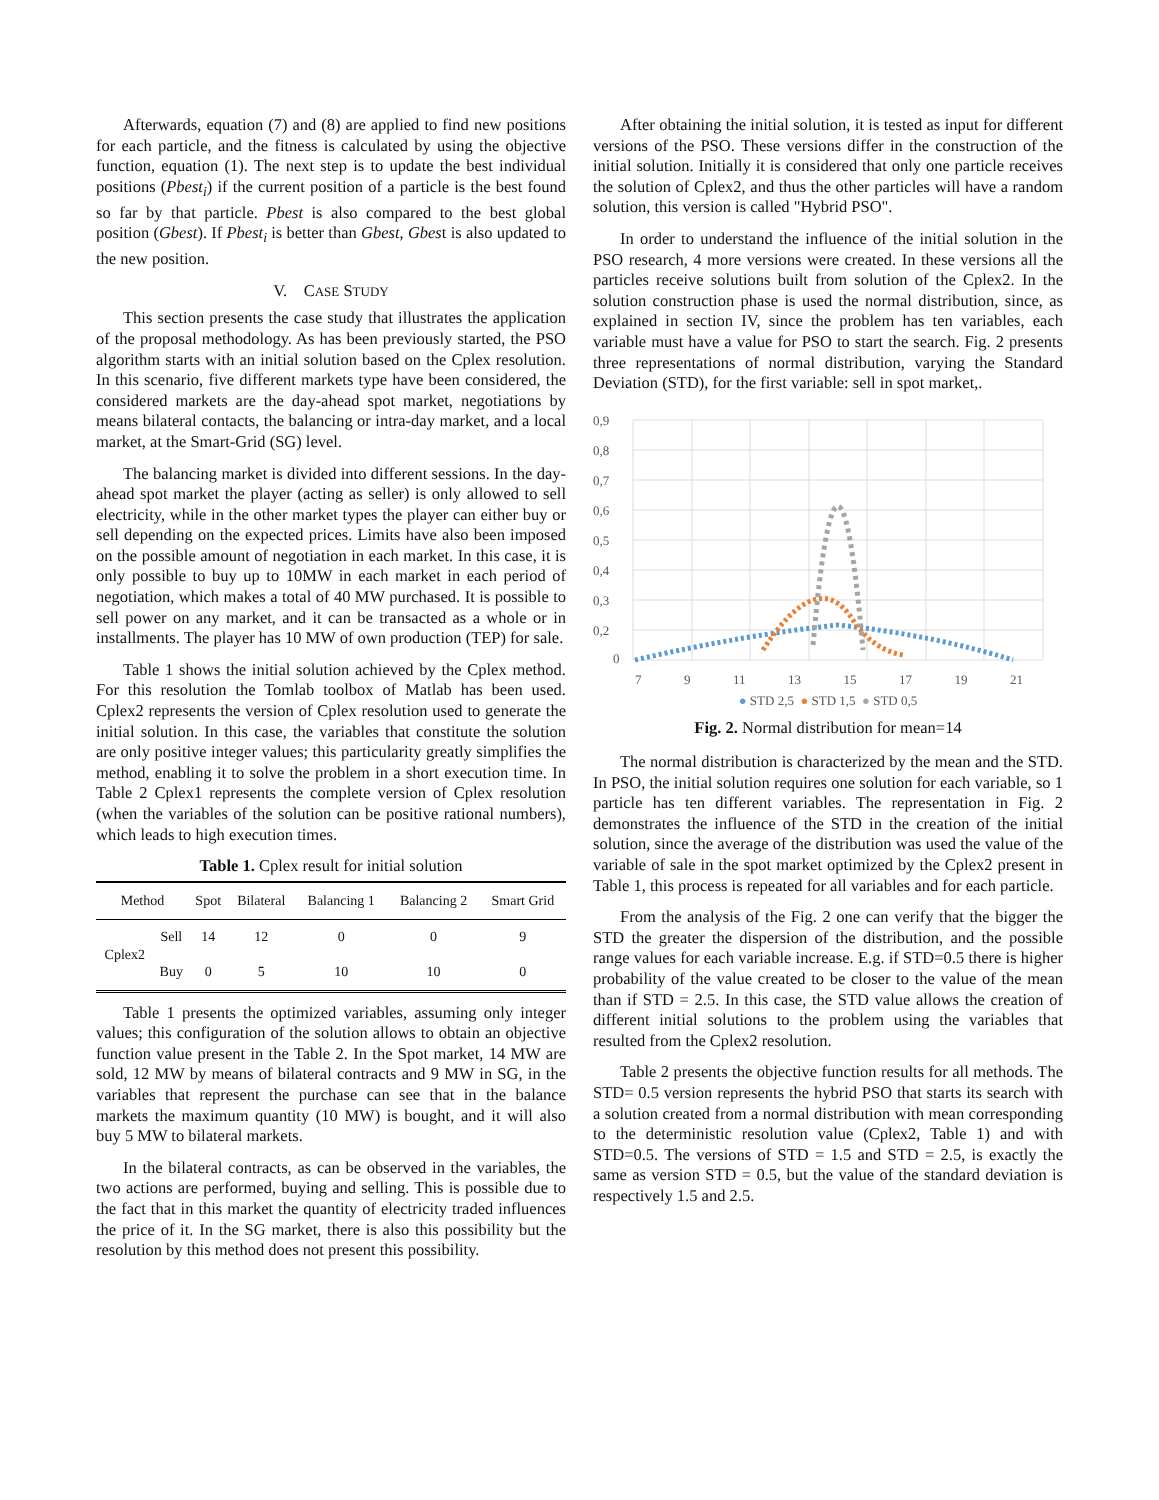Afterwards, equation (7) and (8) are applied to find new positions for each particle, and the fitness is calculated by using the objective function, equation (1). The next step is to update the best individual positions (Pbest<sub>i</sub>) if the current position of a particle is the best found so far by that particle. Pbest is also compared to the best global position (Gbest). If Pbest<sub>i</sub> is better than Gbest, Gbest is also updated to the new position.
V. CASE STUDY
This section presents the case study that illustrates the application of the proposal methodology. As has been previously started, the PSO algorithm starts with an initial solution based on the Cplex resolution. In this scenario, five different markets type have been considered, the considered markets are the day-ahead spot market, negotiations by means bilateral contacts, the balancing or intra-day market, and a local market, at the Smart-Grid (SG) level.
The balancing market is divided into different sessions. In the day-ahead spot market the player (acting as seller) is only allowed to sell electricity, while in the other market types the player can either buy or sell depending on the expected prices. Limits have also been imposed on the possible amount of negotiation in each market. In this case, it is only possible to buy up to 10MW in each market in each period of negotiation, which makes a total of 40 MW purchased. It is possible to sell power on any market, and it can be transacted as a whole or in installments. The player has 10 MW of own production (TEP) for sale.
Table 1 shows the initial solution achieved by the Cplex method. For this resolution the Tomlab toolbox of Matlab has been used. Cplex2 represents the version of Cplex resolution used to generate the initial solution. In this case, the variables that constitute the solution are only positive integer values; this particularity greatly simplifies the method, enabling it to solve the problem in a short execution time. In Table 2 Cplex1 represents the complete version of Cplex resolution (when the variables of the solution can be positive rational numbers), which leads to high execution times.
Table 1. Cplex result for initial solution
| Method | | Spot | Bilateral | Balancing 1 | Balancing 2 | Smart Grid |
| --- | --- | --- | --- | --- | --- | --- |
| Cplex2 | Sell | 14 | 12 | 0 | 0 | 9 |
| | Buy | 0 | 5 | 10 | 10 | 0 |
Table 1 presents the optimized variables, assuming only integer values; this configuration of the solution allows to obtain an objective function value present in the Table 2. In the Spot market, 14 MW are sold, 12 MW by means of bilateral contracts and 9 MW in SG, in the variables that represent the purchase can see that in the balance markets the maximum quantity (10 MW) is bought, and it will also buy 5 MW to bilateral markets.
In the bilateral contracts, as can be observed in the variables, the two actions are performed, buying and selling. This is possible due to the fact that in this market the quantity of electricity traded influences the price of it. In the SG market, there is also this possibility but the resolution by this method does not present this possibility.
After obtaining the initial solution, it is tested as input for different versions of the PSO. These versions differ in the construction of the initial solution. Initially it is considered that only one particle receives the solution of Cplex2, and thus the other particles will have a random solution, this version is called "Hybrid PSO".
In order to understand the influence of the initial solution in the PSO research, 4 more versions were created. In these versions all the particles receive solutions built from solution of the Cplex2. In the solution construction phase is used the normal distribution, since, as explained in section IV, since the problem has ten variables, each variable must have a value for PSO to start the search. Fig. 2 presents three representations of normal distribution, varying the Standard Deviation (STD), for the first variable: sell in spot market,.
0,9
0,8
0,7
0,6
0,5
0,4
0,3
0,2
0
7 9 11 13 15 17 19 21
● STD 2,5 ● STD 1,5 ● STD 0,5
Fig. 2. Normal distribution for mean=14
The normal distribution is characterized by the mean and the STD. In PSO, the initial solution requires one solution for each variable, so 1 particle has ten different variables. The representation in Fig. 2 demonstrates the influence of the STD in the creation of the initial solution, since the average of the distribution was used the value of the variable of sale in the spot market optimized by the Cplex2 present in Table 1, this process is repeated for all variables and for each particle.
From the analysis of the Fig. 2 one can verify that the bigger the STD the greater the dispersion of the distribution, and the possible range values for each variable increase. E.g. if STD=0.5 there is higher probability of the value created to be closer to the value of the mean than if STD = 2.5. In this case, the STD value allows the creation of different initial solutions to the problem using the variables that resulted from the Cplex2 resolution.
Table 2 presents the objective function results for all methods. The STD= 0.5 version represents the hybrid PSO that starts its search with a solution created from a normal distribution with mean corresponding to the deterministic resolution value (Cplex2, Table 1) and with STD=0.5. The versions of STD = 1.5 and STD = 2.5, is exactly the same as version STD = 0.5, but the value of the standard deviation is respectively 1.5 and 2.5.